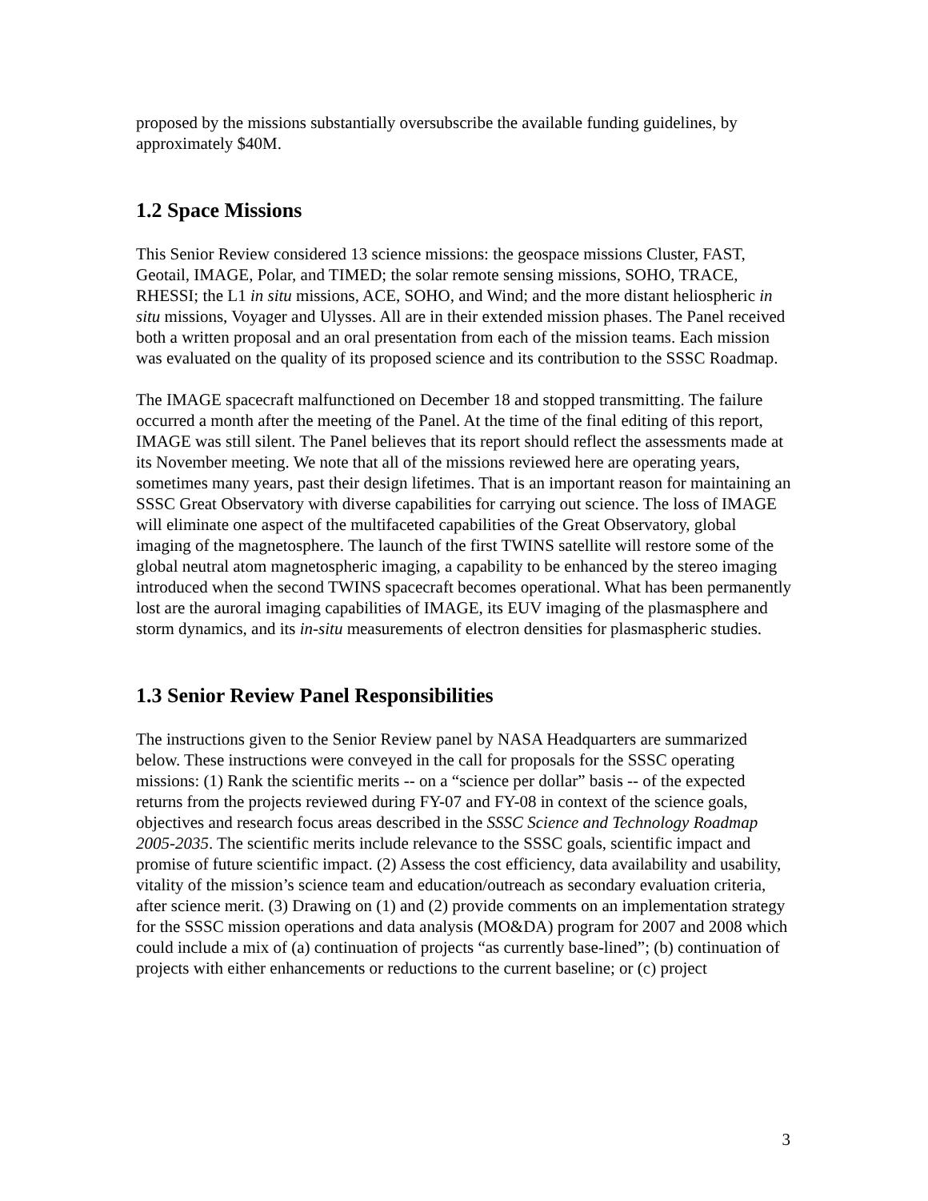proposed by the missions substantially oversubscribe the available funding guidelines, by approximately $40M.
1.2 Space Missions
This Senior Review considered 13 science missions: the geospace missions Cluster, FAST, Geotail, IMAGE, Polar, and TIMED; the solar remote sensing missions, SOHO, TRACE, RHESSI; the L1 in situ missions, ACE, SOHO, and Wind; and the more distant heliospheric in situ missions, Voyager and Ulysses. All are in their extended mission phases. The Panel received both a written proposal and an oral presentation from each of the mission teams. Each mission was evaluated on the quality of its proposed science and its contribution to the SSSC Roadmap.
The IMAGE spacecraft malfunctioned on December 18 and stopped transmitting. The failure occurred a month after the meeting of the Panel. At the time of the final editing of this report, IMAGE was still silent. The Panel believes that its report should reflect the assessments made at its November meeting. We note that all of the missions reviewed here are operating years, sometimes many years, past their design lifetimes. That is an important reason for maintaining an SSSC Great Observatory with diverse capabilities for carrying out science. The loss of IMAGE will eliminate one aspect of the multifaceted capabilities of the Great Observatory, global imaging of the magnetosphere. The launch of the first TWINS satellite will restore some of the global neutral atom magnetospheric imaging, a capability to be enhanced by the stereo imaging introduced when the second TWINS spacecraft becomes operational. What has been permanently lost are the auroral imaging capabilities of IMAGE, its EUV imaging of the plasmasphere and storm dynamics, and its in-situ measurements of electron densities for plasmaspheric studies.
1.3 Senior Review Panel Responsibilities
The instructions given to the Senior Review panel by NASA Headquarters are summarized below. These instructions were conveyed in the call for proposals for the SSSC operating missions: (1) Rank the scientific merits -- on a “science per dollar” basis -- of the expected returns from the projects reviewed during FY-07 and FY-08 in context of the science goals, objectives and research focus areas described in the SSSC Science and Technology Roadmap 2005-2035. The scientific merits include relevance to the SSSC goals, scientific impact and promise of future scientific impact. (2) Assess the cost efficiency, data availability and usability, vitality of the mission’s science team and education/outreach as secondary evaluation criteria, after science merit. (3) Drawing on (1) and (2) provide comments on an implementation strategy for the SSSC mission operations and data analysis (MO&DA) program for 2007 and 2008 which could include a mix of (a) continuation of projects “as currently base-lined”; (b) continuation of projects with either enhancements or reductions to the current baseline; or (c) project
3